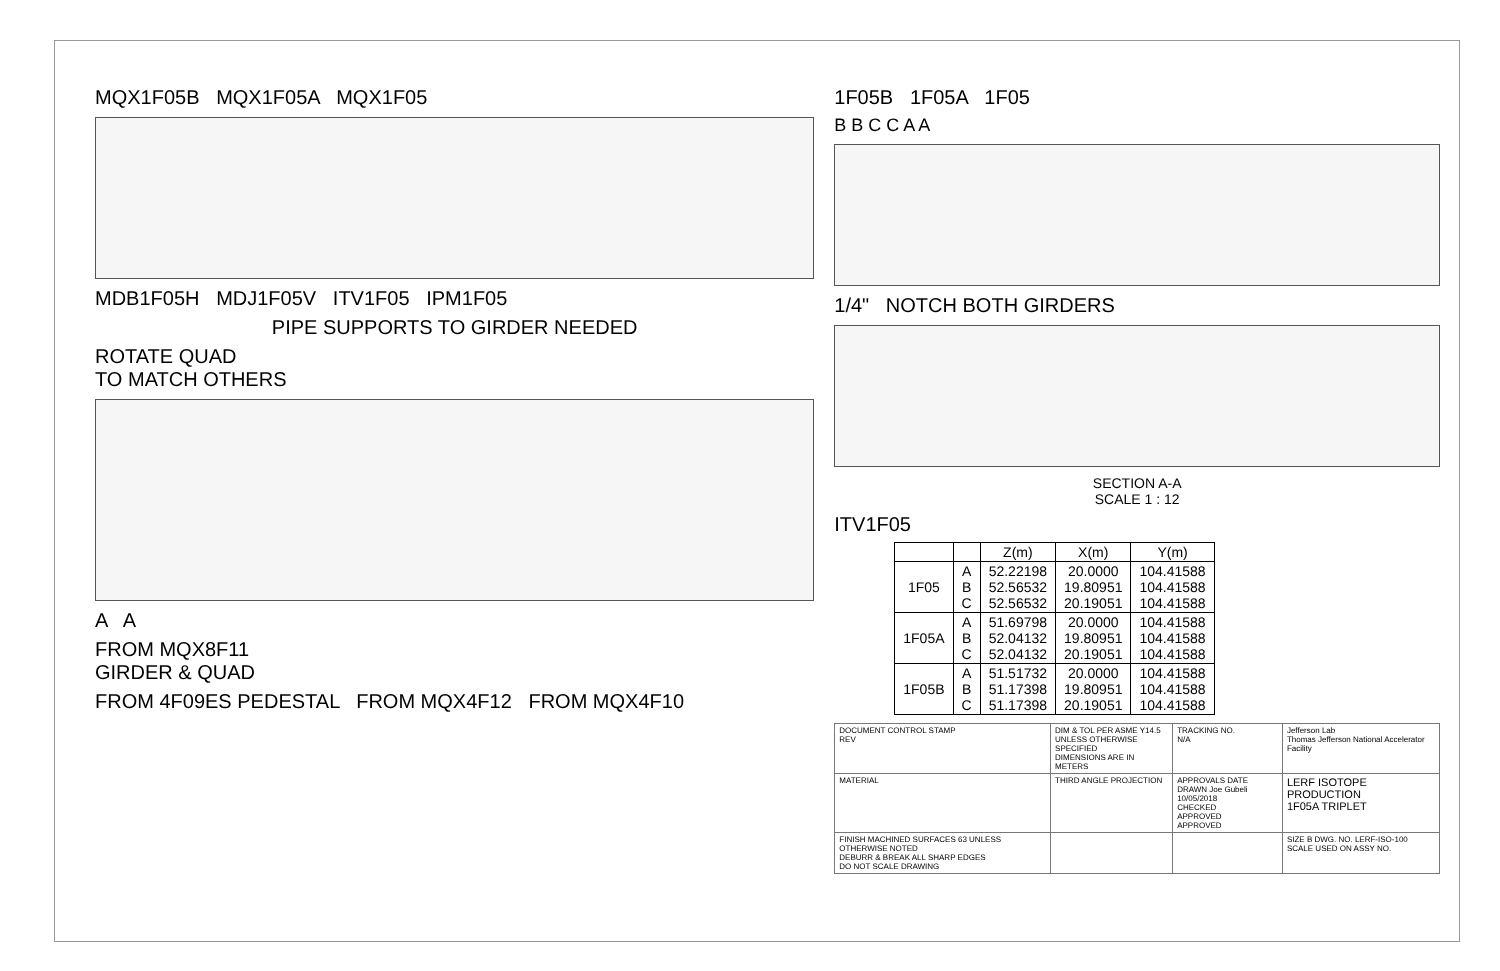MQX1F05B MQX1F05A MQX1F05
MDB1F05H MDJ1F05V ITV1F05 IPM1F05
PIPE SUPPORTS TO GIRDER NEEDED
ROTATE QUAD
TO MATCH OTHERS
A A
FROM MQX8F11
GIRDER & QUAD
FROM 4F09ES PEDESTAL FROM MQX4F12 FROM MQX4F10
1F05B 1F05A 1F05
B B C C A A
1/4" NOTCH BOTH GIRDERS
SECTION A-A
SCALE 1 : 12
ITV1F05
| | | Z(m) | X(m) | Y(m) |
| --- | --- | --- | --- | --- |
| 1F05 | A B C | 52.22198 52.56532 52.56532 | 20.0000 19.80951 20.19051 | 104.41588 104.41588 104.41588 |
| 1F05A | A B C | 51.69798 52.04132 52.04132 | 20.0000 19.80951 20.19051 | 104.41588 104.41588 104.41588 |
| 1F05B | A B C | 51.51732 51.17398 51.17398 | 20.0000 19.80951 20.19051 | 104.41588 104.41588 104.41588 |
| DOCUMENT CONTROL STAMP REV | DIM & TOL PER ASME Y14.5 UNLESS OTHERWISE SPECIFIED DIMENSIONS ARE IN METERS | TRACKING NO. N/A | Jefferson Lab Thomas Jefferson National Accelerator Facility |
| MATERIAL | THIRD ANGLE PROJECTION | APPROVALS DATE DRAWN Joe Gubeli 10/05/2018 CHECKED APPROVED APPROVED | LERF ISOTOPE PRODUCTION 1F05A TRIPLET |
| FINISH MACHINED SURFACES 63 UNLESS OTHERWISE NOTED DEBURR & BREAK ALL SHARP EDGES DO NOT SCALE DRAWING | | | SIZE B DWG. NO. LERF-ISO-100 SCALE USED ON ASSY NO. |